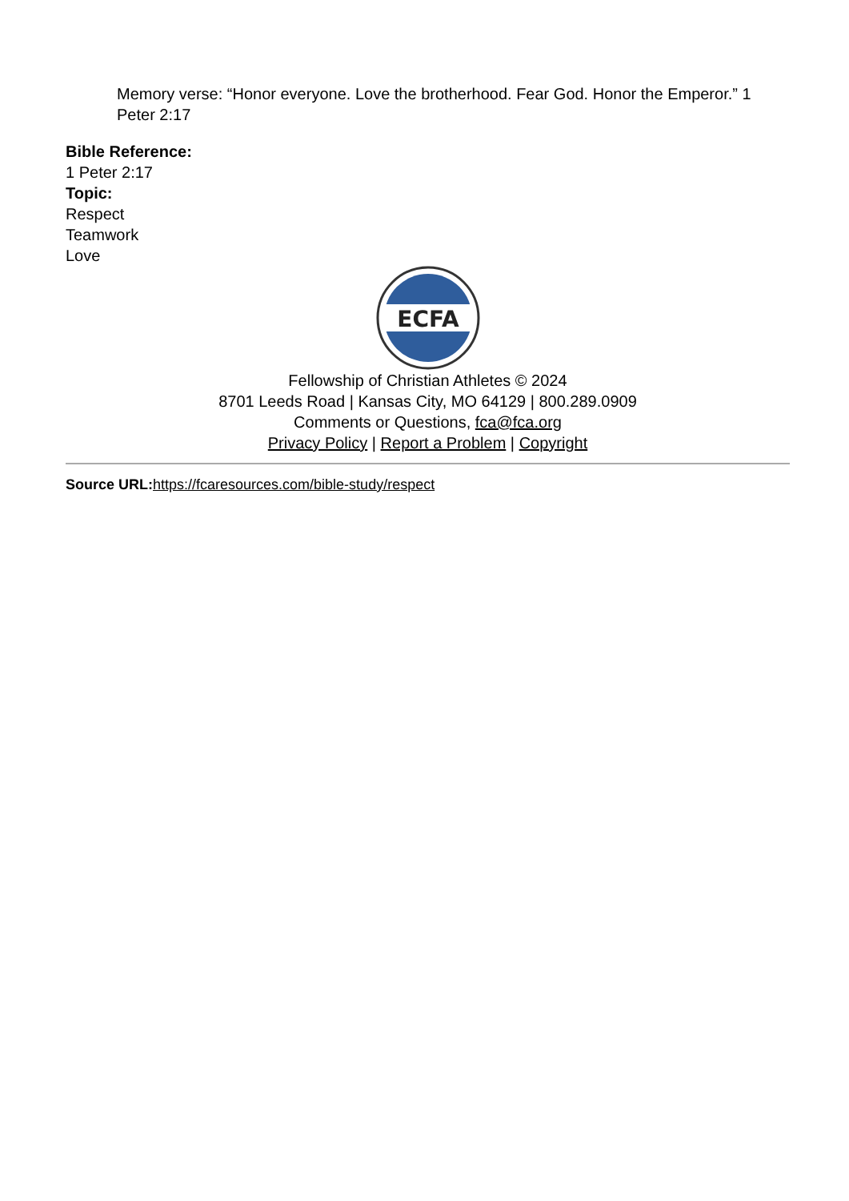Memory verse: “Honor everyone. Love the brotherhood. Fear God. Honor the Emperor.” 1 Peter 2:17
Bible Reference:
1 Peter 2:17
Topic:
Respect
Teamwork
Love
ECFA
Fellowship of Christian Athletes © 2024
8701 Leeds Road | Kansas City, MO 64129 | 800.289.0909
Comments or Questions, fca@fca.org
Privacy Policy | Report a Problem | Copyright
Source URL: https://fcaresources.com/bible-study/respect